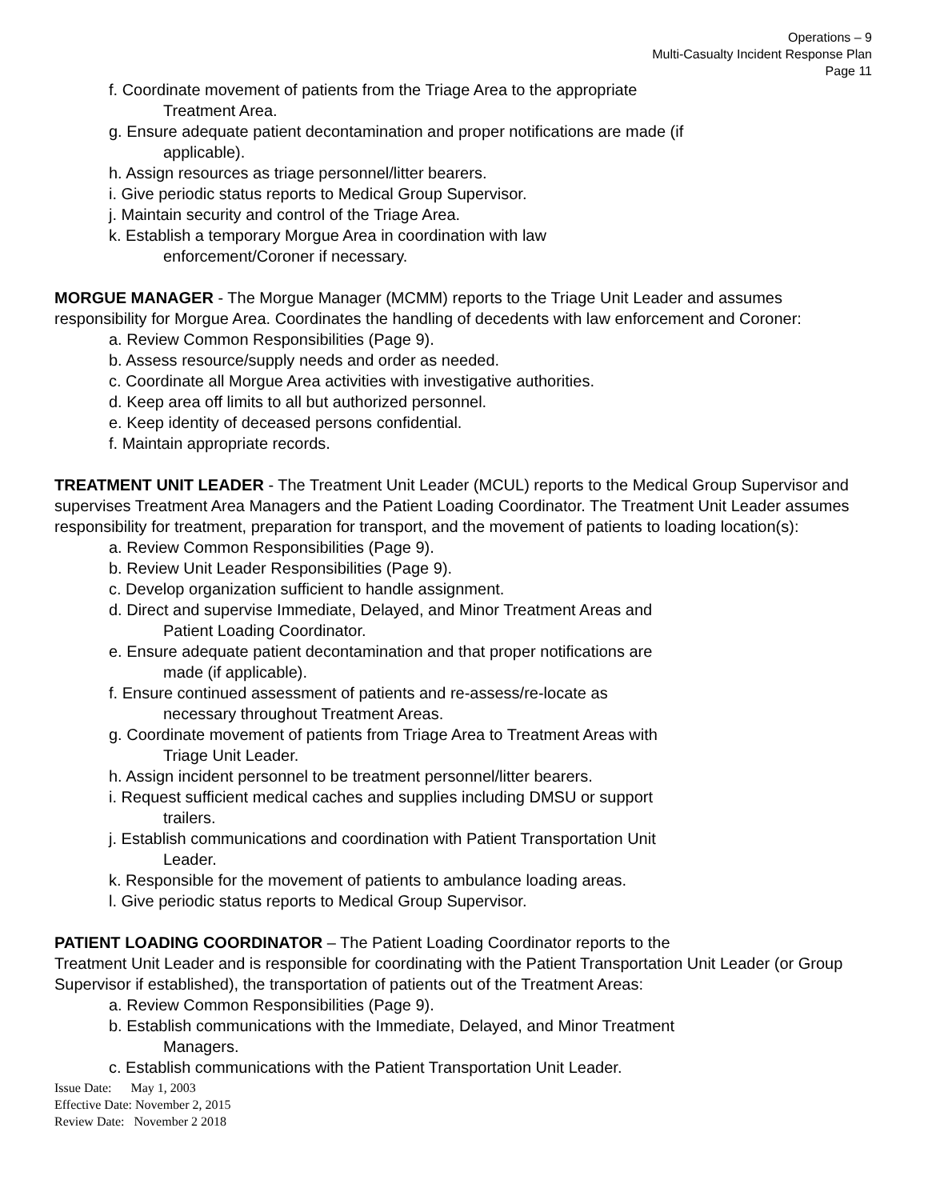Operations – 9
Multi-Casualty Incident Response Plan
Page 11
f. Coordinate movement of patients from the Triage Area to the appropriate
Treatment Area.
g. Ensure adequate patient decontamination and proper notifications are made (if
applicable).
h. Assign resources as triage personnel/litter bearers.
i. Give periodic status reports to Medical Group Supervisor.
j. Maintain security and control of the Triage Area.
k. Establish a temporary Morgue Area in coordination with law
enforcement/Coroner if necessary.
MORGUE MANAGER - The Morgue Manager (MCMM) reports to the Triage Unit Leader and assumes responsibility for Morgue Area. Coordinates the handling of decedents with law enforcement and Coroner:
a. Review Common Responsibilities (Page 9).
b. Assess resource/supply needs and order as needed.
c. Coordinate all Morgue Area activities with investigative authorities.
d. Keep area off limits to all but authorized personnel.
e. Keep identity of deceased persons confidential.
f. Maintain appropriate records.
TREATMENT UNIT LEADER - The Treatment Unit Leader (MCUL) reports to the Medical Group Supervisor and supervises Treatment Area Managers and the Patient Loading Coordinator. The Treatment Unit Leader assumes responsibility for treatment, preparation for transport, and the movement of patients to loading location(s):
a. Review Common Responsibilities (Page 9).
b. Review Unit Leader Responsibilities (Page 9).
c. Develop organization sufficient to handle assignment.
d. Direct and supervise Immediate, Delayed, and Minor Treatment Areas and
Patient Loading Coordinator.
e. Ensure adequate patient decontamination and that proper notifications are
made (if applicable).
f. Ensure continued assessment of patients and re-assess/re-locate as
necessary throughout Treatment Areas.
g. Coordinate movement of patients from Triage Area to Treatment Areas with
Triage Unit Leader.
h. Assign incident personnel to be treatment personnel/litter bearers.
i. Request sufficient medical caches and supplies including DMSU or support
trailers.
j. Establish communications and coordination with Patient Transportation Unit
Leader.
k. Responsible for the movement of patients to ambulance loading areas.
l. Give periodic status reports to Medical Group Supervisor.
PATIENT LOADING COORDINATOR – The Patient Loading Coordinator reports to the
Treatment Unit Leader and is responsible for coordinating with the Patient Transportation Unit Leader (or Group Supervisor if established), the transportation of patients out of the Treatment Areas:
a. Review Common Responsibilities (Page 9).
b. Establish communications with the Immediate, Delayed, and Minor Treatment
Managers.
c. Establish communications with the Patient Transportation Unit Leader.
Issue Date: May 1, 2003
Effective Date: November 2, 2015
Review Date: November 2 2018